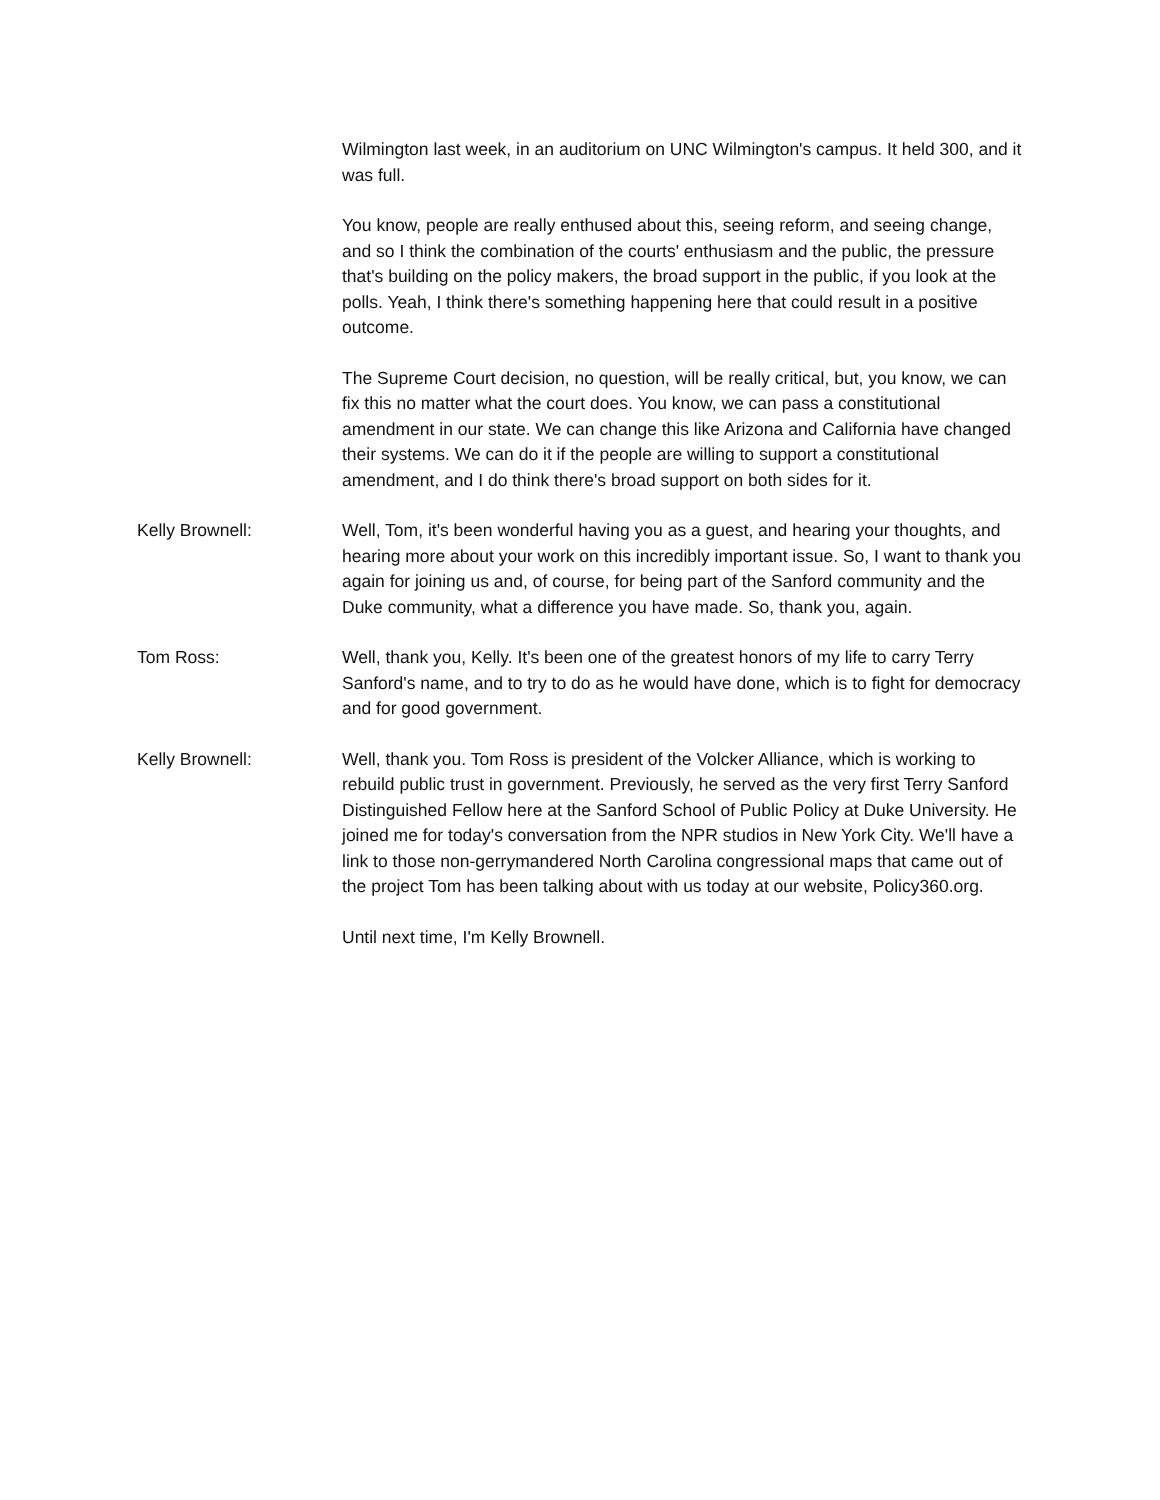Wilmington last week, in an auditorium on UNC Wilmington's campus. It held 300, and it was full.
You know, people are really enthused about this, seeing reform, and seeing change, and so I think the combination of the courts' enthusiasm and the public, the pressure that's building on the policy makers, the broad support in the public, if you look at the polls. Yeah, I think there's something happening here that could result in a positive outcome.
The Supreme Court decision, no question, will be really critical, but, you know, we can fix this no matter what the court does. You know, we can pass a constitutional amendment in our state. We can change this like Arizona and California have changed their systems. We can do it if the people are willing to support a constitutional amendment, and I do think there's broad support on both sides for it.
Kelly Brownell: Well, Tom, it's been wonderful having you as a guest, and hearing your thoughts, and hearing more about your work on this incredibly important issue. So, I want to thank you again for joining us and, of course, for being part of the Sanford community and the Duke community, what a difference you have made. So, thank you, again.
Tom Ross: Well, thank you, Kelly. It's been one of the greatest honors of my life to carry Terry Sanford's name, and to try to do as he would have done, which is to fight for democracy and for good government.
Kelly Brownell: Well, thank you. Tom Ross is president of the Volcker Alliance, which is working to rebuild public trust in government. Previously, he served as the very first Terry Sanford Distinguished Fellow here at the Sanford School of Public Policy at Duke University. He joined me for today's conversation from the NPR studios in New York City. We'll have a link to those non-gerrymandered North Carolina congressional maps that came out of the project Tom has been talking about with us today at our website, Policy360.org.
Until next time, I'm Kelly Brownell.